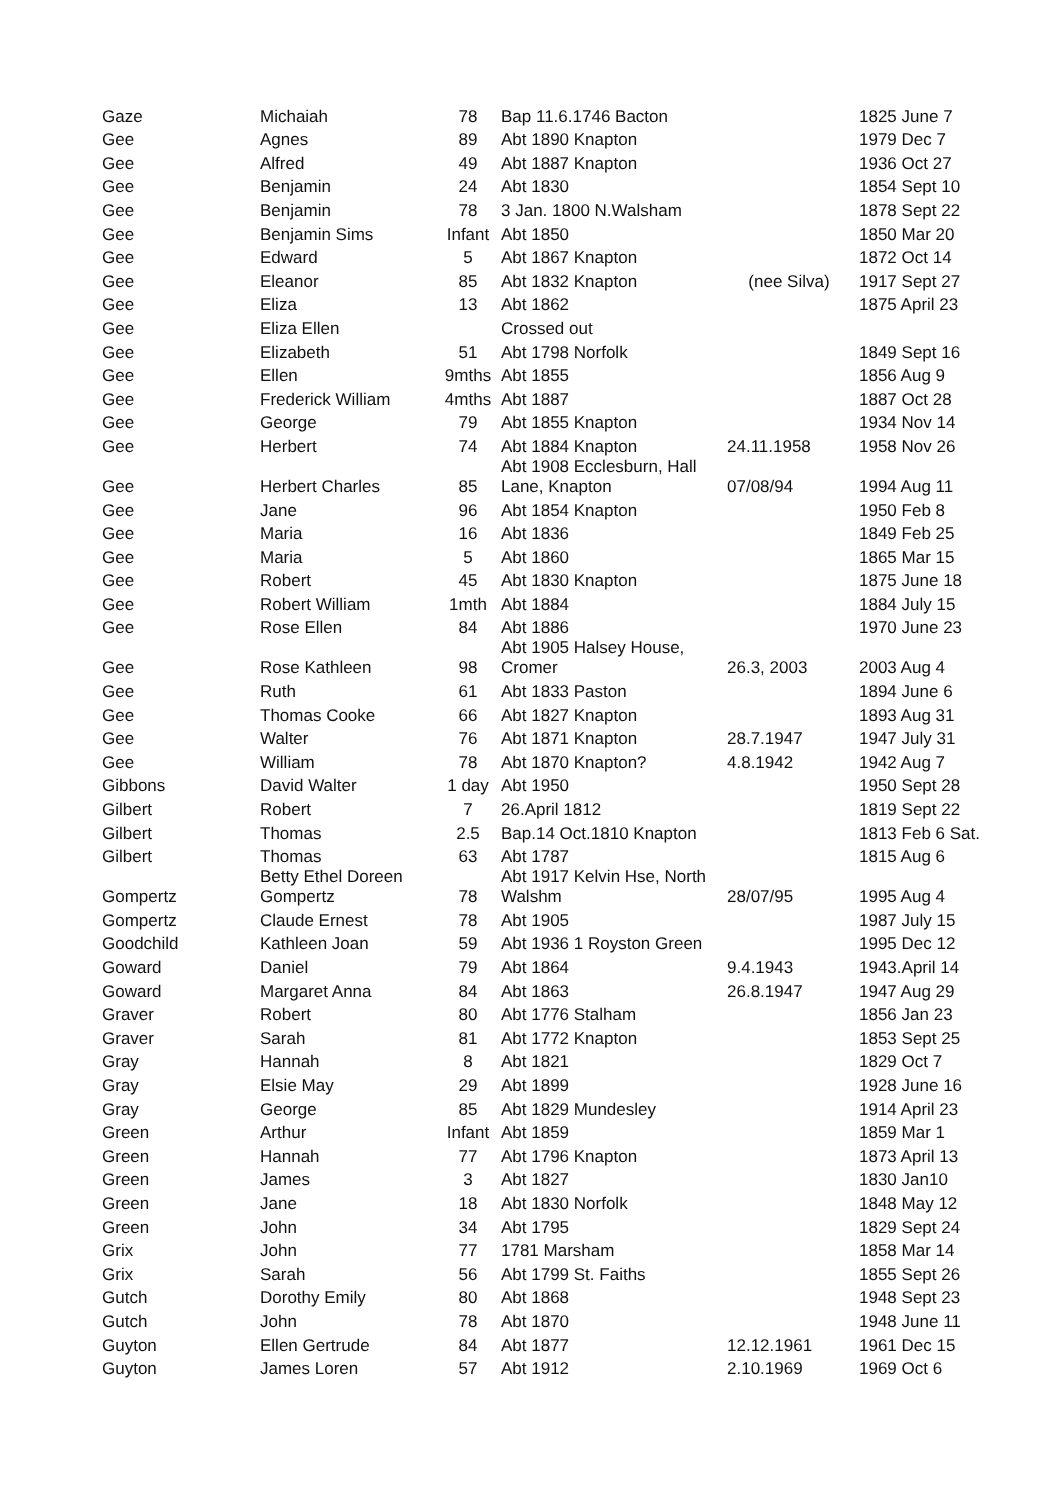| Gaze | Michaiah | 78 | Bap 11.6.1746 Bacton | | 1825 June 7 |
| Gee | Agnes | 89 | Abt 1890 Knapton | | 1979 Dec 7 |
| Gee | Alfred | 49 | Abt 1887 Knapton | | 1936 Oct 27 |
| Gee | Benjamin | 24 | Abt 1830 | | 1854 Sept 10 |
| Gee | Benjamin | 78 | 3 Jan. 1800 N.Walsham | | 1878 Sept 22 |
| Gee | Benjamin Sims | Infant | Abt 1850 | | 1850 Mar 20 |
| Gee | Edward | 5 | Abt 1867 Knapton | | 1872 Oct 14 |
| Gee | Eleanor | 85 | Abt 1832 Knapton | (nee Silva) | 1917 Sept 27 |
| Gee | Eliza | 13 | Abt 1862 | | 1875 April 23 |
| Gee | Eliza Ellen | | Crossed out | | |
| Gee | Elizabeth | 51 | Abt 1798 Norfolk | | 1849 Sept 16 |
| Gee | Ellen | 9mths | Abt 1855 | | 1856 Aug 9 |
| Gee | Frederick William | 4mths | Abt 1887 | | 1887 Oct 28 |
| Gee | George | 79 | Abt 1855 Knapton | | 1934 Nov 14 |
| Gee | Herbert | 74 | Abt 1884 Knapton | 24.11.1958 | 1958 Nov 26 |
| Gee | Herbert Charles | 85 | Abt 1908 Ecclesburn, Hall Lane, Knapton | 07/08/94 | 1994 Aug 11 |
| Gee | Jane | 96 | Abt 1854 Knapton | | 1950 Feb 8 |
| Gee | Maria | 16 | Abt 1836 | | 1849 Feb 25 |
| Gee | Maria | 5 | Abt 1860 | | 1865 Mar 15 |
| Gee | Robert | 45 | Abt 1830 Knapton | | 1875 June 18 |
| Gee | Robert William | 1mth | Abt 1884 | | 1884 July 15 |
| Gee | Rose Ellen | 84 | Abt 1886 | | 1970 June 23 |
| Gee | Rose Kathleen | 98 | Abt 1905 Halsey House, Cromer | 26.3, 2003 | 2003 Aug 4 |
| Gee | Ruth | 61 | Abt 1833 Paston | | 1894 June 6 |
| Gee | Thomas Cooke | 66 | Abt 1827 Knapton | | 1893 Aug 31 |
| Gee | Walter | 76 | Abt 1871 Knapton | 28.7.1947 | 1947 July 31 |
| Gee | William | 78 | Abt 1870 Knapton? | 4.8.1942 | 1942 Aug 7 |
| Gibbons | David Walter | 1 day | Abt 1950 | | 1950 Sept 28 |
| Gilbert | Robert | 7 | 26.April 1812 | | 1819 Sept 22 |
| Gilbert | Thomas | 2.5 | Bap.14 Oct.1810 Knapton | | 1813 Feb 6 Sat. |
| Gilbert | Thomas | 63 | Abt 1787 | | 1815 Aug 6 |
| Gompertz | Betty Ethel Doreen Gompertz | 78 | Abt 1917 Kelvin Hse, North Walshm | 28/07/95 | 1995 Aug 4 |
| Gompertz | Claude Ernest | 78 | Abt 1905 | | 1987 July 15 |
| Goodchild | Kathleen Joan | 59 | Abt 1936 1 Royston Green | | 1995 Dec 12 |
| Goward | Daniel | 79 | Abt 1864 | 9.4.1943 | 1943.April 14 |
| Goward | Margaret Anna | 84 | Abt 1863 | 26.8.1947 | 1947 Aug 29 |
| Graver | Robert | 80 | Abt 1776 Stalham | | 1856 Jan 23 |
| Graver | Sarah | 81 | Abt 1772 Knapton | | 1853 Sept 25 |
| Gray | Hannah | 8 | Abt 1821 | | 1829 Oct 7 |
| Gray | Elsie May | 29 | Abt 1899 | | 1928 June 16 |
| Gray | George | 85 | Abt 1829 Mundesley | | 1914 April 23 |
| Green | Arthur | Infant | Abt 1859 | | 1859 Mar 1 |
| Green | Hannah | 77 | Abt 1796 Knapton | | 1873 April 13 |
| Green | James | 3 | Abt 1827 | | 1830 Jan10 |
| Green | Jane | 18 | Abt 1830 Norfolk | | 1848 May 12 |
| Green | John | 34 | Abt 1795 | | 1829 Sept 24 |
| Grix | John | 77 | 1781 Marsham | | 1858 Mar 14 |
| Grix | Sarah | 56 | Abt 1799 St. Faiths | | 1855 Sept 26 |
| Gutch | Dorothy Emily | 80 | Abt 1868 | | 1948 Sept 23 |
| Gutch | John | 78 | Abt 1870 | | 1948 June 11 |
| Guyton | Ellen Gertrude | 84 | Abt 1877 | 12.12.1961 | 1961 Dec 15 |
| Guyton | James Loren | 57 | Abt 1912 | 2.10.1969 | 1969 Oct 6 |